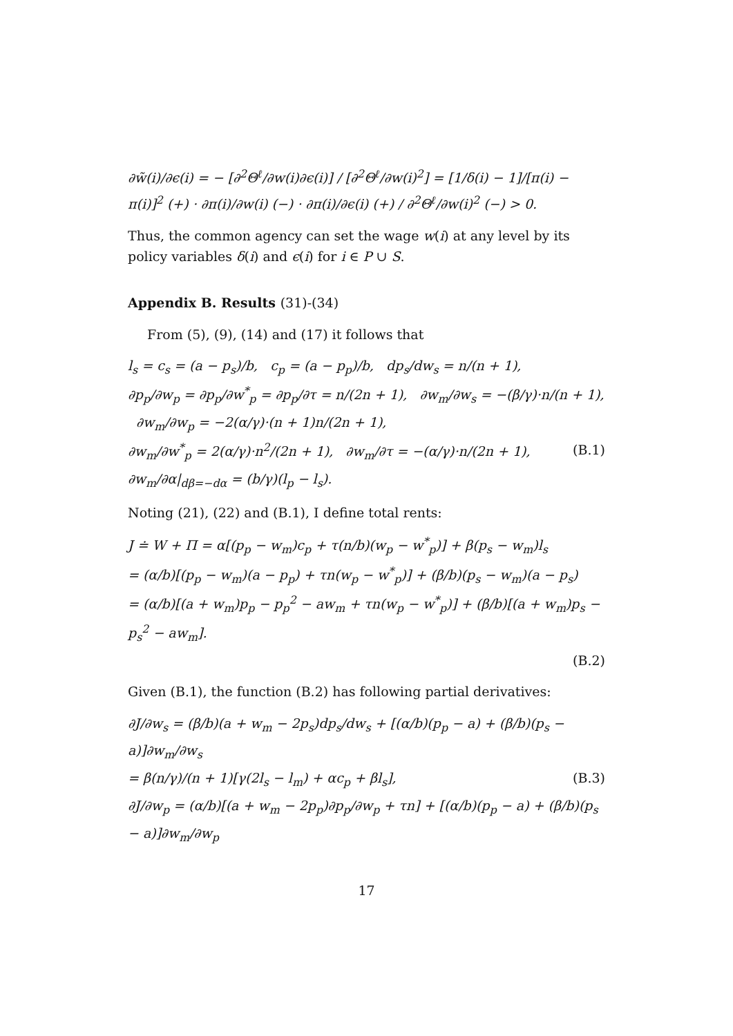∂w̃(i)/∂ϵ(i) = − [∂<sup>2</sup>Θ<sup>ℓ</sup>/∂w(i)∂ϵ(i)] / [∂<sup>2</sup>Θ<sup>ℓ</sup>/∂w(i)<sup>2</sup>] = [1/δ(i) − 1]/[π(i) − π(i)]<sup>2</sup> (+) · ∂π(i)/∂w(i) (−) · ∂π(i)/∂ϵ(i) (+) / ∂<sup>2</sup>Θ<sup>ℓ</sup>/∂w(i)<sup>2</sup> (−) > 0.
Thus, the common agency can set the wage w(i) at any level by its policy variables δ(i) and ϵ(i) for i ∈ P ∪ S.
Appendix B. Results (31)-(34)
From (5), (9), (14) and (17) it follows that
l<sub>s</sub> = c<sub>s</sub> = (a − p<sub>s</sub>)/b, c<sub>p</sub> = (a − p<sub>p</sub>)/b, dp<sub>s</sub>/dw<sub>s</sub> = n/(n + 1),
∂p<sub>p</sub>/∂w<sub>p</sub> = ∂p<sub>p</sub>/∂w<sup>*</sup><sub>p</sub> = ∂p<sub>p</sub>/∂τ = n/(2n + 1), ∂w<sub>m</sub>/∂w<sub>s</sub> = −(β/γ)·n/(n + 1), ∂w<sub>m</sub>/∂w<sub>p</sub> = −2(α/γ)·(n + 1)n/(2n + 1),
∂w<sub>m</sub>/∂w<sup>*</sup><sub>p</sub> = 2(α/γ)·n<sup>2</sup>/(2n + 1), ∂w<sub>m</sub>/∂τ = −(α/γ)·n/(2n + 1), ∂w<sub>m</sub>/∂α|<sub>dβ=−dα</sub> = (b/γ)(l<sub>p</sub> − l<sub>s</sub>). (B.1)
Noting (21), (22) and (B.1), I define total rents:
J ≐ W + Π = α[(p<sub>p</sub> − w<sub>m</sub>)c<sub>p</sub> + τ(n/b)(w<sub>p</sub> − w<sup>*</sup><sub>p</sub>)] + β(p<sub>s</sub> − w<sub>m</sub>)l<sub>s</sub>
= (α/b)[(p<sub>p</sub> − w<sub>m</sub>)(a − p<sub>p</sub>) + τn(w<sub>p</sub> − w<sup>*</sup><sub>p</sub>)] + (β/b)(p<sub>s</sub> − w<sub>m</sub>)(a − p<sub>s</sub>)
= (α/b)[(a + w<sub>m</sub>)p<sub>p</sub> − p<sub>p</sub><sup>2</sup> − aw<sub>m</sub> + τn(w<sub>p</sub> − w<sup>*</sup><sub>p</sub>)] + (β/b)[(a + w<sub>m</sub>)p<sub>s</sub> − p<sub>s</sub><sup>2</sup> − aw<sub>m</sub>].
(B.2)
Given (B.1), the function (B.2) has following partial derivatives:
∂J/∂w<sub>s</sub> = (β/b)(a + w<sub>m</sub> − 2p<sub>s</sub>)dp<sub>s</sub>/dw<sub>s</sub> + [(α/b)(p<sub>p</sub> − a) + (β/b)(p<sub>s</sub> − a)]∂w<sub>m</sub>/∂w<sub>s</sub>
= β(n/γ)/(n + 1)[γ(2l<sub>s</sub> − l<sub>m</sub>) + αc<sub>p</sub> + βl<sub>s</sub>], (B.3)
∂J/∂w<sub>p</sub> = (α/b)[(a + w<sub>m</sub> − 2p<sub>p</sub>)∂p<sub>p</sub>/∂w<sub>p</sub> + τn] + [(α/b)(p<sub>p</sub> − a) + (β/b)(p<sub>s</sub> − a)]∂w<sub>m</sub>/∂w<sub>p</sub>
17